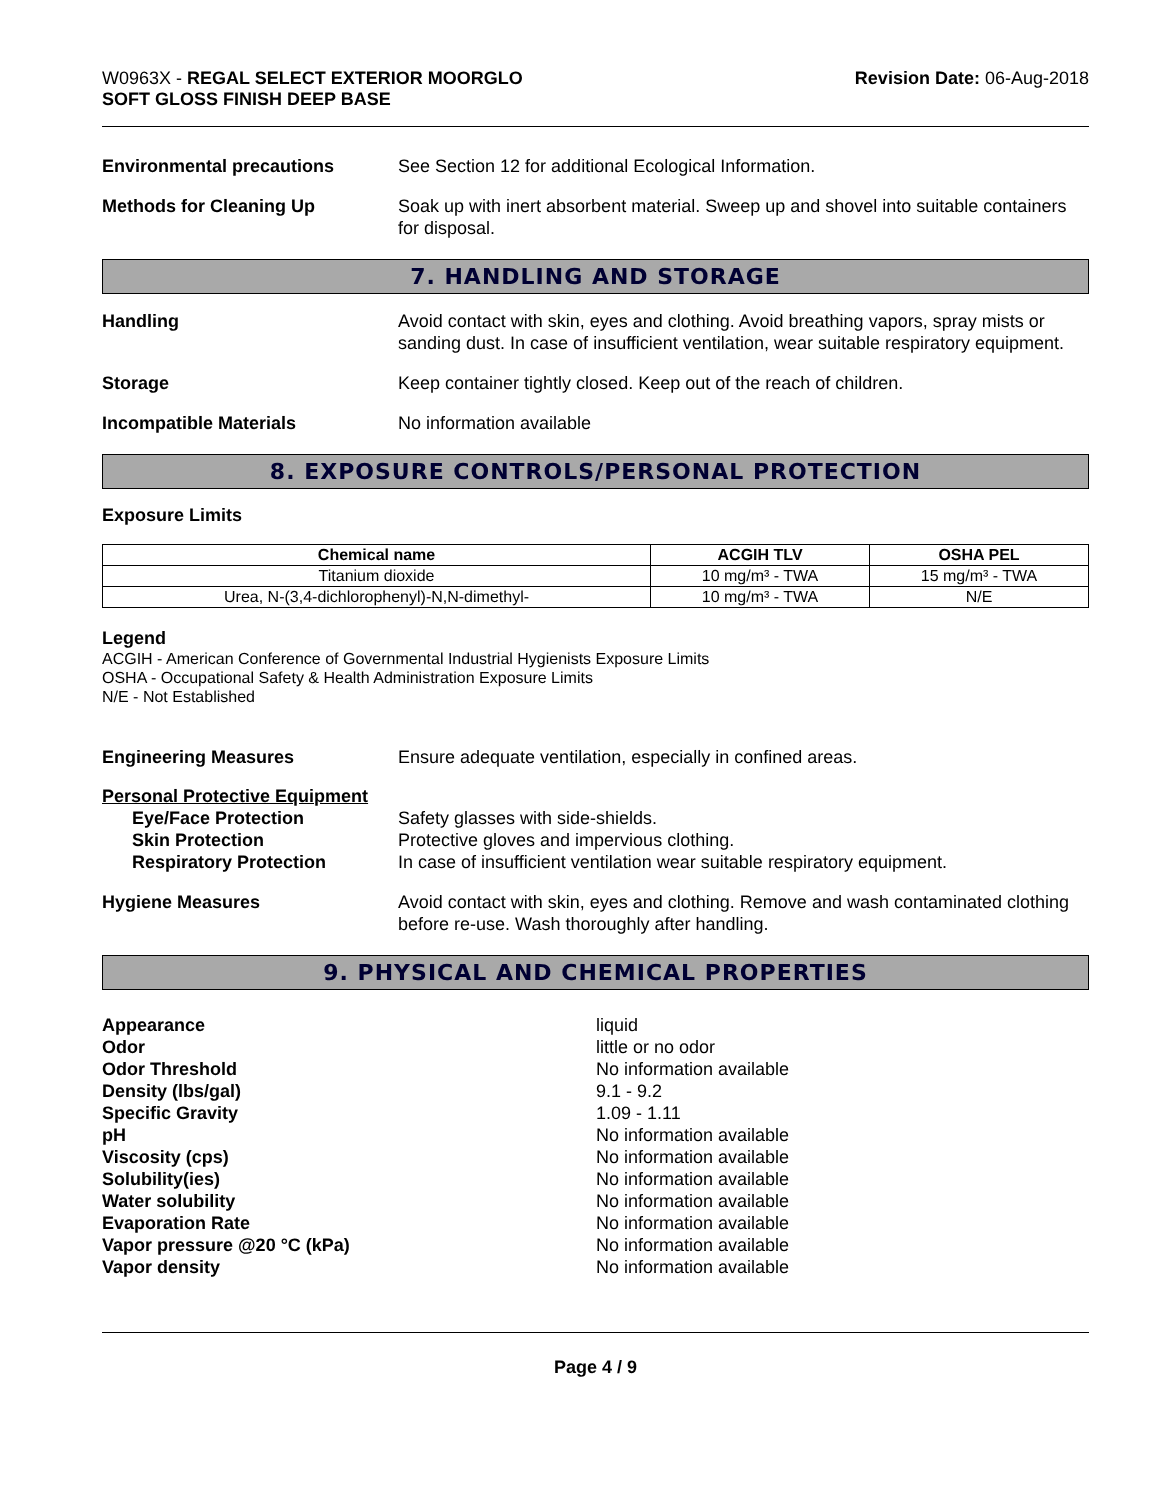W0963X - REGAL SELECT EXTERIOR MOORGLO
SOFT GLOSS FINISH DEEP BASE
Revision Date: 06-Aug-2018
Environmental precautions See Section 12 for additional Ecological Information.
Methods for Cleaning Up Soak up with inert absorbent material. Sweep up and shovel into suitable containers for disposal.
7. HANDLING AND STORAGE
Handling Avoid contact with skin, eyes and clothing. Avoid breathing vapors, spray mists or sanding dust. In case of insufficient ventilation, wear suitable respiratory equipment.
Storage Keep container tightly closed. Keep out of the reach of children.
Incompatible Materials No information available
8. EXPOSURE CONTROLS/PERSONAL PROTECTION
Exposure Limits
| Chemical name | ACGIH TLV | OSHA PEL |
| --- | --- | --- |
| Titanium dioxide | 10 mg/m³ - TWA | 15 mg/m³ - TWA |
| Urea, N-(3,4-dichlorophenyl)-N,N-dimethyl- | 10 mg/m³ - TWA | N/E |
Legend
ACGIH - American Conference of Governmental Industrial Hygienists Exposure Limits
OSHA - Occupational Safety & Health Administration Exposure Limits
N/E - Not Established
Engineering Measures Ensure adequate ventilation, especially in confined areas.
Personal Protective Equipment
Eye/Face Protection
Skin Protection
Respiratory Protection
Safety glasses with side-shields.
Protective gloves and impervious clothing.
In case of insufficient ventilation wear suitable respiratory equipment.
Hygiene Measures Avoid contact with skin, eyes and clothing. Remove and wash contaminated clothing before re-use. Wash thoroughly after handling.
9. PHYSICAL AND CHEMICAL PROPERTIES
Appearance
Odor
Odor Threshold
Density (lbs/gal)
Specific Gravity
pH
Viscosity (cps)
Solubility(ies)
Water solubility
Evaporation Rate
Vapor pressure @20 °C (kPa)
Vapor density
liquid
little or no odor
No information available
9.1 - 9.2
1.09 - 1.11
No information available
No information available
No information available
No information available
No information available
No information available
No information available
Page 4 / 9